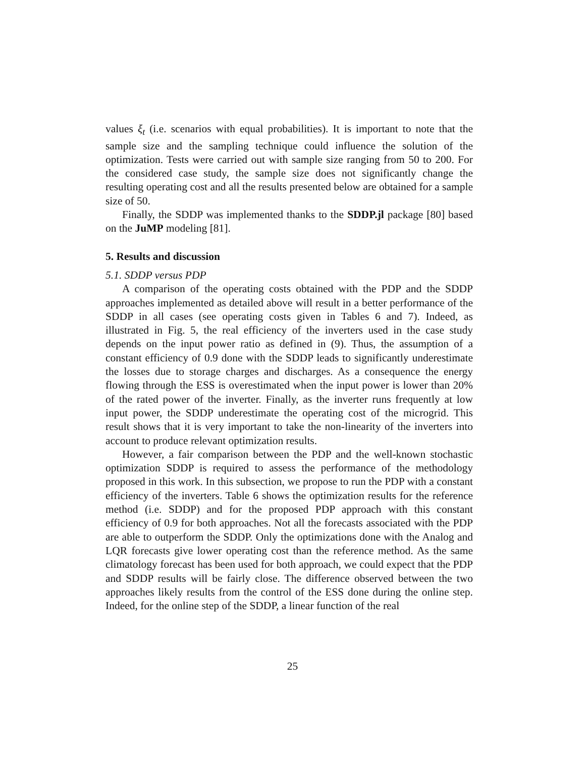values ξ<sub>t</sub> (i.e. scenarios with equal probabilities). It is important to note that the sample size and the sampling technique could influence the solution of the optimization. Tests were carried out with sample size ranging from 50 to 200. For the considered case study, the sample size does not significantly change the resulting operating cost and all the results presented below are obtained for a sample size of 50.
Finally, the SDDP was implemented thanks to the SDDP.jl package [80] based on the JuMP modeling [81].
5. Results and discussion
5.1. SDDP versus PDP
A comparison of the operating costs obtained with the PDP and the SDDP approaches implemented as detailed above will result in a better performance of the SDDP in all cases (see operating costs given in Tables 6 and 7). Indeed, as illustrated in Fig. 5, the real efficiency of the inverters used in the case study depends on the input power ratio as defined in (9). Thus, the assumption of a constant efficiency of 0.9 done with the SDDP leads to significantly underestimate the losses due to storage charges and discharges. As a consequence the energy flowing through the ESS is overestimated when the input power is lower than 20% of the rated power of the inverter. Finally, as the inverter runs frequently at low input power, the SDDP underestimate the operating cost of the microgrid. This result shows that it is very important to take the non-linearity of the inverters into account to produce relevant optimization results.
However, a fair comparison between the PDP and the well-known stochastic optimization SDDP is required to assess the performance of the methodology proposed in this work. In this subsection, we propose to run the PDP with a constant efficiency of the inverters. Table 6 shows the optimization results for the reference method (i.e. SDDP) and for the proposed PDP approach with this constant efficiency of 0.9 for both approaches. Not all the forecasts associated with the PDP are able to outperform the SDDP. Only the optimizations done with the Analog and LQR forecasts give lower operating cost than the reference method. As the same climatology forecast has been used for both approach, we could expect that the PDP and SDDP results will be fairly close. The difference observed between the two approaches likely results from the control of the ESS done during the online step. Indeed, for the online step of the SDDP, a linear function of the real
25